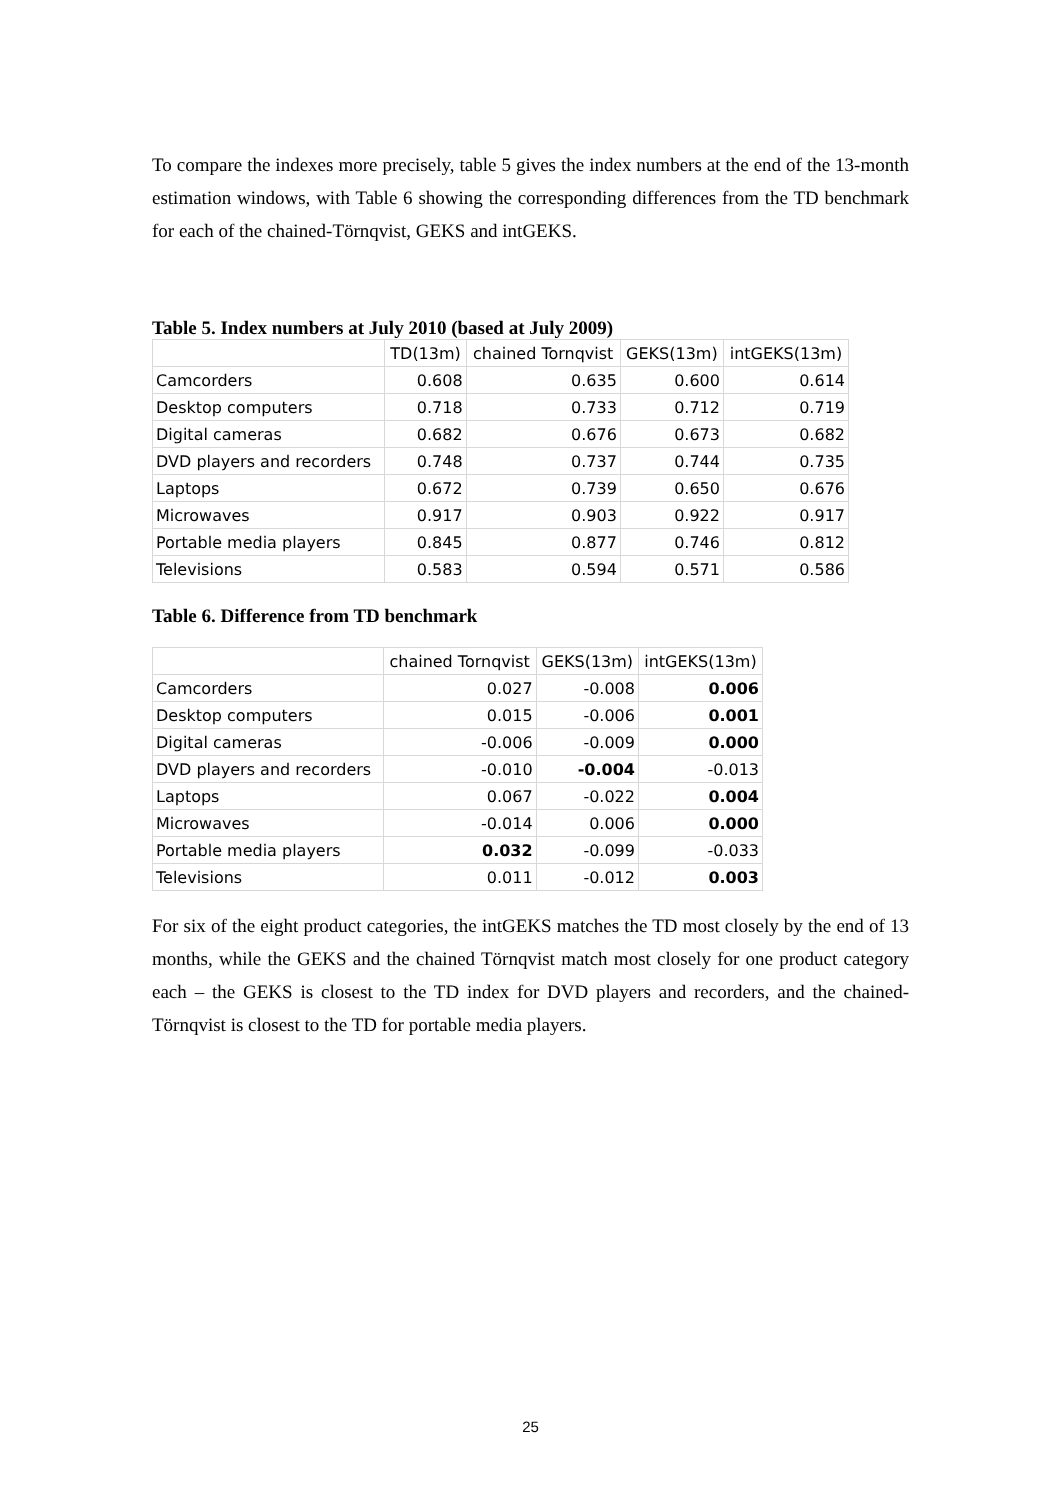To compare the indexes more precisely, table 5 gives the index numbers at the end of the 13-month estimation windows, with Table 6 showing the corresponding differences from the TD benchmark for each of the chained-Törnqvist, GEKS and intGEKS.
Table 5. Index numbers at July 2010 (based at July 2009)
| | TD(13m) | chained Tornqvist | GEKS(13m) | intGEKS(13m) |
| --- | --- | --- | --- | --- |
| Camcorders | 0.608 | 0.635 | 0.600 | 0.614 |
| Desktop computers | 0.718 | 0.733 | 0.712 | 0.719 |
| Digital cameras | 0.682 | 0.676 | 0.673 | 0.682 |
| DVD players and recorders | 0.748 | 0.737 | 0.744 | 0.735 |
| Laptops | 0.672 | 0.739 | 0.650 | 0.676 |
| Microwaves | 0.917 | 0.903 | 0.922 | 0.917 |
| Portable media players | 0.845 | 0.877 | 0.746 | 0.812 |
| Televisions | 0.583 | 0.594 | 0.571 | 0.586 |
Table 6. Difference from TD benchmark
| | chained Tornqvist | GEKS(13m) | intGEKS(13m) |
| --- | --- | --- | --- |
| Camcorders | 0.027 | -0.008 | 0.006 |
| Desktop computers | 0.015 | -0.006 | 0.001 |
| Digital cameras | -0.006 | -0.009 | 0.000 |
| DVD players and recorders | -0.010 | -0.004 | -0.013 |
| Laptops | 0.067 | -0.022 | 0.004 |
| Microwaves | -0.014 | 0.006 | 0.000 |
| Portable media players | 0.032 | -0.099 | -0.033 |
| Televisions | 0.011 | -0.012 | 0.003 |
For six of the eight product categories, the intGEKS matches the TD most closely by the end of 13 months, while the GEKS and the chained Törnqvist match most closely for one product category each – the GEKS is closest to the TD index for DVD players and recorders, and the chained-Törnqvist is closest to the TD for portable media players.
25